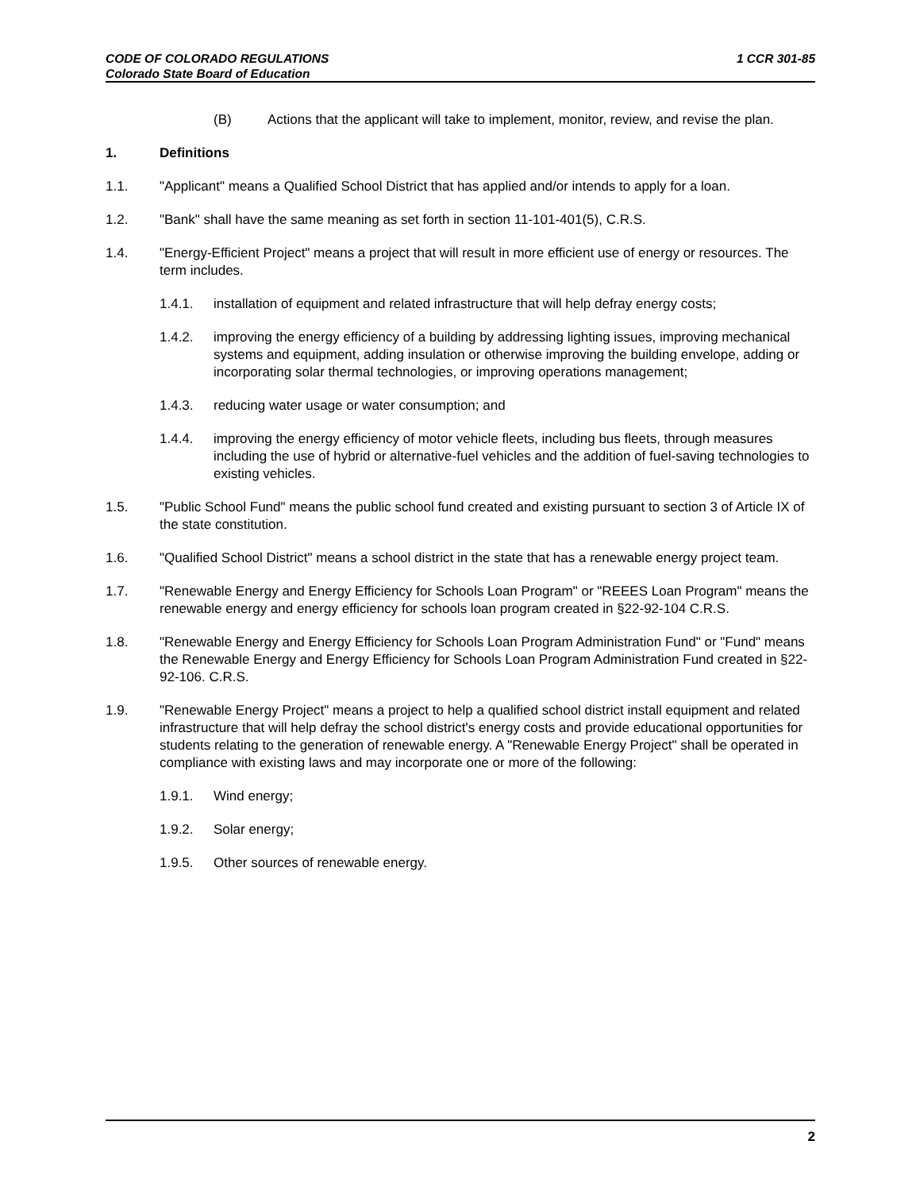CODE OF COLORADO REGULATIONS 1 CCR 301-85
Colorado State Board of Education
(B) Actions that the applicant will take to implement, monitor, review, and revise the plan.
1. Definitions
1.1. "Applicant" means a Qualified School District that has applied and/or intends to apply for a loan.
1.2. "Bank" shall have the same meaning as set forth in section 11-101-401(5), C.R.S.
1.4. "Energy-Efficient Project" means a project that will result in more efficient use of energy or resources. The term includes.
1.4.1. installation of equipment and related infrastructure that will help defray energy costs;
1.4.2. improving the energy efficiency of a building by addressing lighting issues, improving mechanical systems and equipment, adding insulation or otherwise improving the building envelope, adding or incorporating solar thermal technologies, or improving operations management;
1.4.3. reducing water usage or water consumption; and
1.4.4. improving the energy efficiency of motor vehicle fleets, including bus fleets, through measures including the use of hybrid or alternative-fuel vehicles and the addition of fuel-saving technologies to existing vehicles.
1.5. "Public School Fund" means the public school fund created and existing pursuant to section 3 of Article IX of the state constitution.
1.6. "Qualified School District" means a school district in the state that has a renewable energy project team.
1.7. "Renewable Energy and Energy Efficiency for Schools Loan Program" or "REEES Loan Program" means the renewable energy and energy efficiency for schools loan program created in §22-92-104 C.R.S.
1.8. "Renewable Energy and Energy Efficiency for Schools Loan Program Administration Fund" or "Fund" means the Renewable Energy and Energy Efficiency for Schools Loan Program Administration Fund created in §22-92-106. C.R.S.
1.9. "Renewable Energy Project" means a project to help a qualified school district install equipment and related infrastructure that will help defray the school district's energy costs and provide educational opportunities for students relating to the generation of renewable energy. A "Renewable Energy Project" shall be operated in compliance with existing laws and may incorporate one or more of the following:
1.9.1. Wind energy;
1.9.2. Solar energy;
1.9.5. Other sources of renewable energy.
2